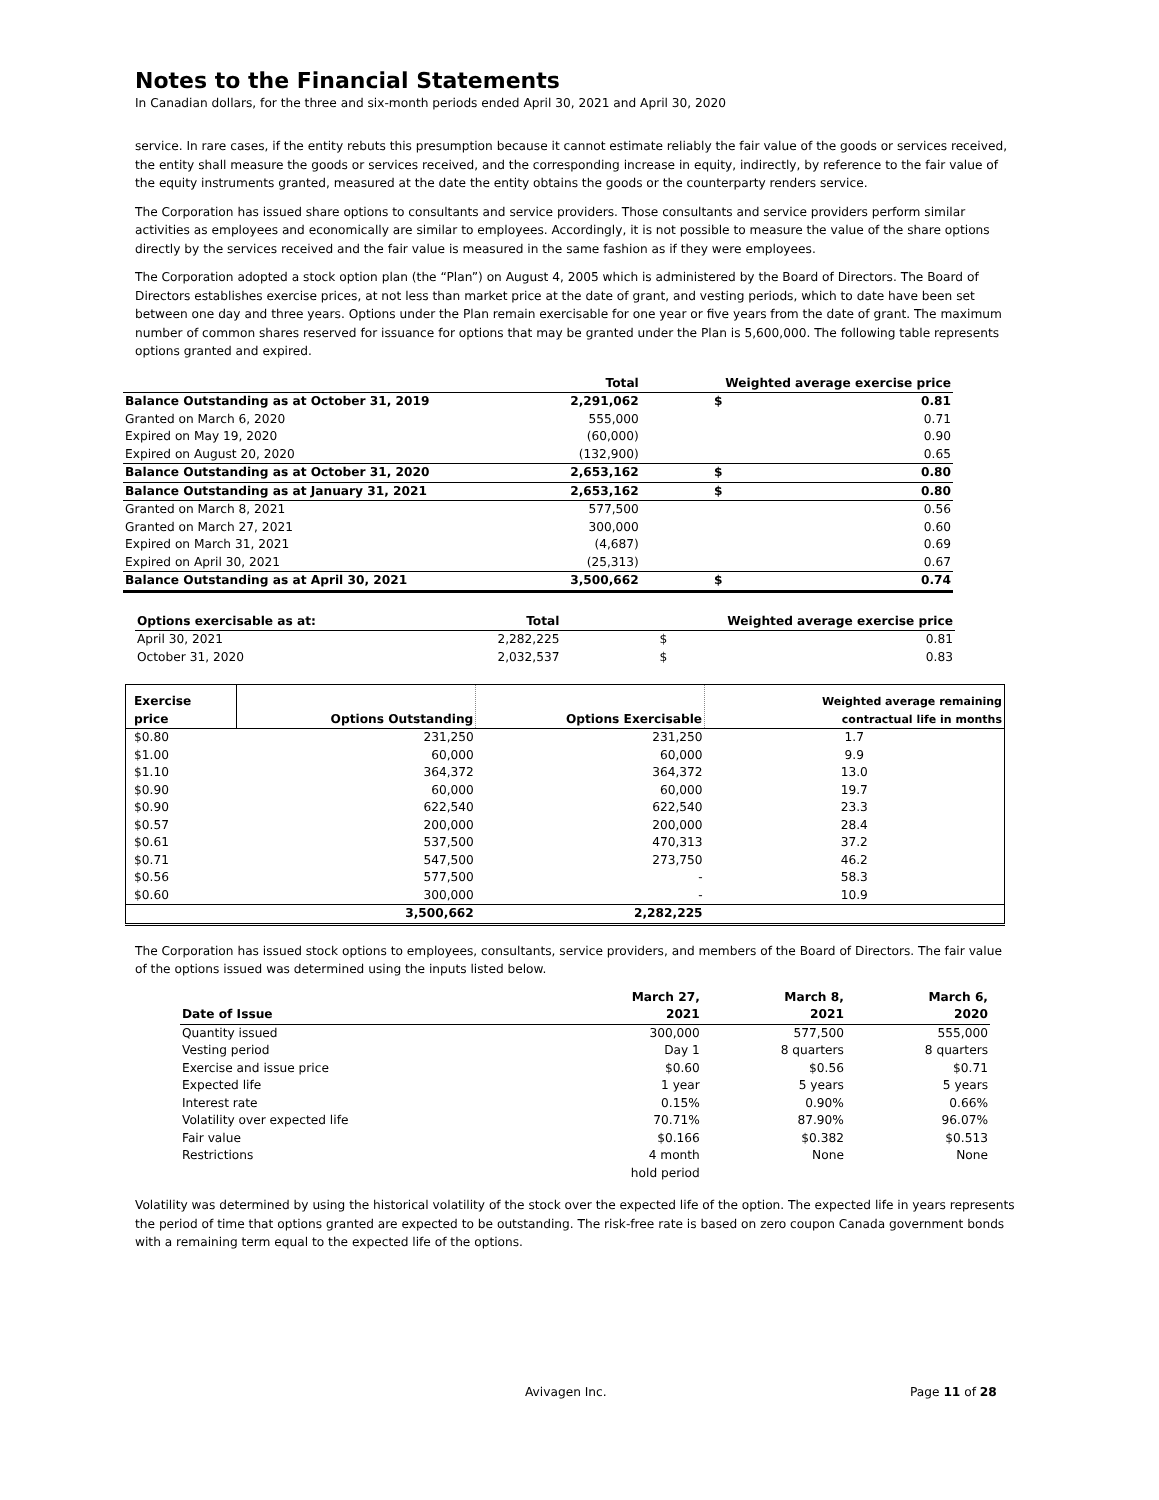Notes to the Financial Statements
In Canadian dollars, for the three and six-month periods ended April 30, 2021 and April 30, 2020
service. In rare cases, if the entity rebuts this presumption because it cannot estimate reliably the fair value of the goods or services received, the entity shall measure the goods or services received, and the corresponding increase in equity, indirectly, by reference to the fair value of the equity instruments granted, measured at the date the entity obtains the goods or the counterparty renders service.
The Corporation has issued share options to consultants and service providers. Those consultants and service providers perform similar activities as employees and economically are similar to employees. Accordingly, it is not possible to measure the value of the share options directly by the services received and the fair value is measured in the same fashion as if they were employees.
The Corporation adopted a stock option plan (the “Plan”) on August 4, 2005 which is administered by the Board of Directors. The Board of Directors establishes exercise prices, at not less than market price at the date of grant, and vesting periods, which to date have been set between one day and three years. Options under the Plan remain exercisable for one year or five years from the date of grant. The maximum number of common shares reserved for issuance for options that may be granted under the Plan is 5,600,000. The following table represents options granted and expired.
| | Total | Weighted average exercise price | |
| --- | --- | --- | --- |
| Balance Outstanding as at October 31, 2019 | 2,291,062 | $ | 0.81 |
| Granted on March 6, 2020 | 555,000 | | 0.71 |
| Expired on May 19, 2020 | (60,000) | | 0.90 |
| Expired on August 20, 2020 | (132,900) | | 0.65 |
| Balance Outstanding as at October 31, 2020 | 2,653,162 | $ | 0.80 |
| Balance Outstanding as at January 31, 2021 | 2,653,162 | $ | 0.80 |
| Granted on March 8, 2021 | 577,500 | | 0.56 |
| Granted on March 27, 2021 | 300,000 | | 0.60 |
| Expired on March 31, 2021 | (4,687) | | 0.69 |
| Expired on April 30, 2021 | (25,313) | | 0.67 |
| Balance Outstanding as at April 30, 2021 | 3,500,662 | $ | 0.74 |
| Options exercisable as at: | Total | Weighted average exercise price | |
| --- | --- | --- | --- |
| April 30, 2021 | 2,282,225 | $ | 0.81 |
| October 31, 2020 | 2,032,537 | $ | 0.83 |
| Exercise price | Options Outstanding | Options Exercisable | Weighted average remaining contractual life in months |
| --- | --- | --- | --- |
| $0.80 | 231,250 | 231,250 | 1.7 |
| $1.00 | 60,000 | 60,000 | 9.9 |
| $1.10 | 364,372 | 364,372 | 13.0 |
| $0.90 | 60,000 | 60,000 | 19.7 |
| $0.90 | 622,540 | 622,540 | 23.3 |
| $0.57 | 200,000 | 200,000 | 28.4 |
| $0.61 | 537,500 | 470,313 | 37.2 |
| $0.71 | 547,500 | 273,750 | 46.2 |
| $0.56 | 577,500 | - | 58.3 |
| $0.60 | 300,000 | - | 10.9 |
| | 3,500,662 | 2,282,225 | |
The Corporation has issued stock options to employees, consultants, service providers, and members of the Board of Directors. The fair value of the options issued was determined using the inputs listed below.
| Date of Issue | March 27, 2021 | March 8, 2021 | March 6, 2020 |
| --- | --- | --- | --- |
| Quantity issued | 300,000 | 577,500 | 555,000 |
| Vesting period | Day 1 | 8 quarters | 8 quarters |
| Exercise and issue price | $0.60 | $0.56 | $0.71 |
| Expected life | 1 year | 5 years | 5 years |
| Interest rate | 0.15% | 0.90% | 0.66% |
| Volatility over expected life | 70.71% | 87.90% | 96.07% |
| Fair value | $0.166 | $0.382 | $0.513 |
| Restrictions | 4 month hold period | None | None |
Volatility was determined by using the historical volatility of the stock over the expected life of the option. The expected life in years represents the period of time that options granted are expected to be outstanding. The risk-free rate is based on zero coupon Canada government bonds with a remaining term equal to the expected life of the options.
Avivagen Inc. Page 11 of 28